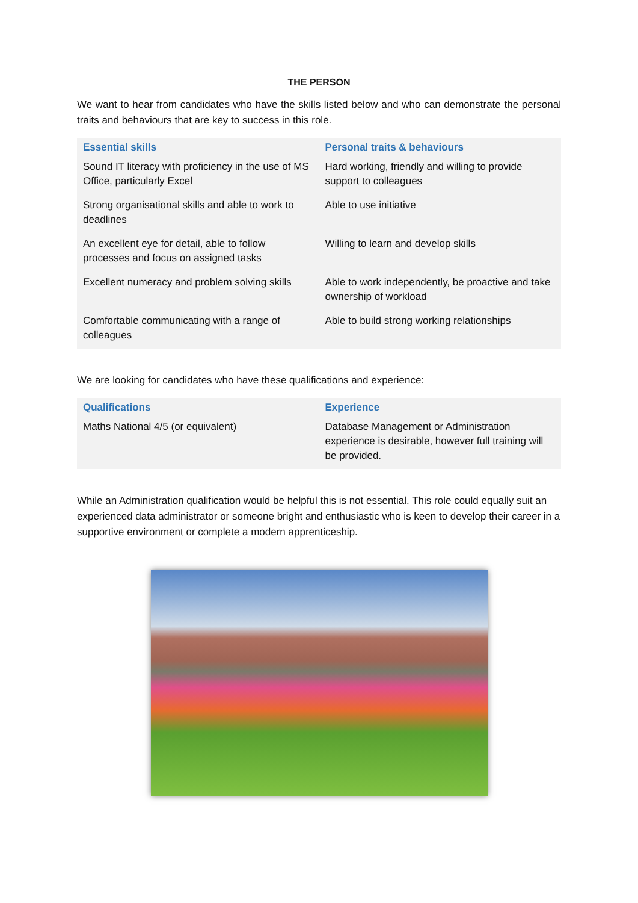THE PERSON
We want to hear from candidates who have the skills listed below and who can demonstrate the personal traits and behaviours that are key to success in this role.
| Essential skills | Personal traits & behaviours |
| --- | --- |
| Sound IT literacy with proficiency in the use of MS Office, particularly Excel | Hard working, friendly and willing to provide support to colleagues |
| Strong organisational skills and able to work to deadlines | Able to use initiative |
| An excellent eye for detail, able to follow processes and focus on assigned tasks | Willing to learn and develop skills |
| Excellent numeracy and problem solving skills | Able to work independently, be proactive and take ownership of workload |
| Comfortable communicating with a range of colleagues | Able to build strong working relationships |
We are looking for candidates who have these qualifications and experience:
| Qualifications | Experience |
| --- | --- |
| Maths National 4/5 (or equivalent) | Database Management or Administration experience is desirable, however full training will be provided. |
While an Administration qualification would be helpful this is not essential. This role could equally suit an experienced data administrator or someone bright and enthusiastic who is keen to develop their career in a supportive environment or complete a modern apprenticeship.